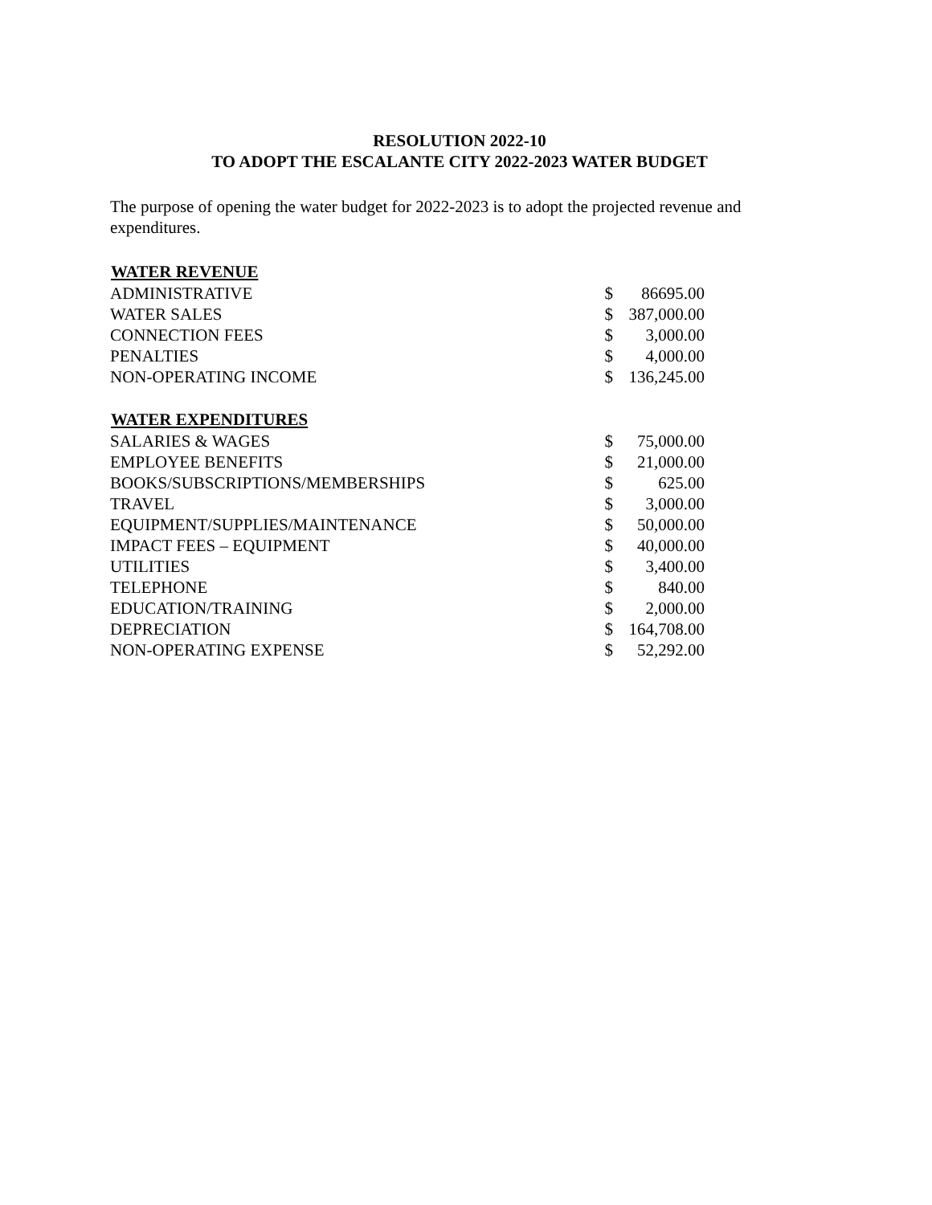RESOLUTION 2022-10
TO ADOPT THE ESCALANTE CITY 2022-2023 WATER BUDGET
The purpose of opening the water budget for 2022-2023 is to adopt the projected revenue and expenditures.
| WATER REVENUE | | |
| --- | --- | --- |
| ADMINISTRATIVE | $ | 86695.00 |
| WATER SALES | $ | 387,000.00 |
| CONNECTION FEES | $ | 3,000.00 |
| PENALTIES | $ | 4,000.00 |
| NON-OPERATING INCOME | $ | 136,245.00 |
| WATER EXPENDITURES | | |
| SALARIES & WAGES | $ | 75,000.00 |
| EMPLOYEE BENEFITS | $ | 21,000.00 |
| BOOKS/SUBSCRIPTIONS/MEMBERSHIPS | $ | 625.00 |
| TRAVEL | $ | 3,000.00 |
| EQUIPMENT/SUPPLIES/MAINTENANCE | $ | 50,000.00 |
| IMPACT FEES – EQUIPMENT | $ | 40,000.00 |
| UTILITIES | $ | 3,400.00 |
| TELEPHONE | $ | 840.00 |
| EDUCATION/TRAINING | $ | 2,000.00 |
| DEPRECIATION | $ | 164,708.00 |
| NON-OPERATING EXPENSE | $ | 52,292.00 |